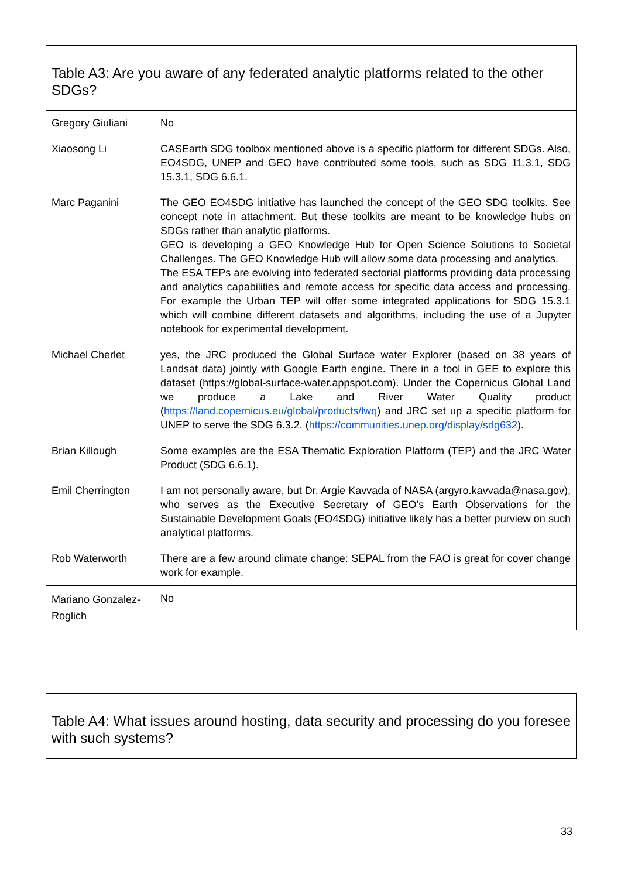| Table A3: Are you aware of any federated analytic platforms related to the other SDGs? | |
| --- | --- |
| Gregory Giuliani | No |
| Xiaosong Li | CASEarth SDG toolbox mentioned above is a specific platform for different SDGs. Also, EO4SDG, UNEP and GEO have contributed some tools, such as SDG 11.3.1, SDG 15.3.1, SDG 6.6.1. |
| Marc Paganini | The GEO EO4SDG initiative has launched the concept of the GEO SDG toolkits. See concept note in attachment. But these toolkits are meant to be knowledge hubs on SDGs rather than analytic platforms. GEO is developing a GEO Knowledge Hub for Open Science Solutions to Societal Challenges. The GEO Knowledge Hub will allow some data processing and analytics. The ESA TEPs are evolving into federated sectorial platforms providing data processing and analytics capabilities and remote access for specific data access and processing. For example the Urban TEP will offer some integrated applications for SDG 15.3.1 which will combine different datasets and algorithms, including the use of a Jupyter notebook for experimental development. |
| Michael Cherlet | yes, the JRC produced the Global Surface water Explorer (based on 38 years of Landsat data) jointly with Google Earth engine. There in a tool in GEE to explore this dataset (https://global-surface-water.appspot.com). Under the Copernicus Global Land we produce a Lake and River Water Quality product ( https://land.copernicus.eu/global/products/lwq ) and JRC set up a specific platform for UNEP to serve the SDG 6.3.2. ( https://communities.unep.org/display/sdg632 ). |
| Brian Killough | Some examples are the ESA Thematic Exploration Platform (TEP) and the JRC Water Product (SDG 6.6.1). |
| Emil Cherrington | I am not personally aware, but Dr. Argie Kavvada of NASA (argyro.kavvada@nasa.gov), who serves as the Executive Secretary of GEO’s Earth Observations for the Sustainable Development Goals (EO4SDG) initiative likely has a better purview on such analytical platforms. |
| Rob Waterworth | There are a few around climate change: SEPAL from the FAO is great for cover change work for example. |
| Mariano Gonzalez-Roglich | No |
| Table A4: What issues around hosting, data security and processing do you foresee with such systems? |
| --- |
33